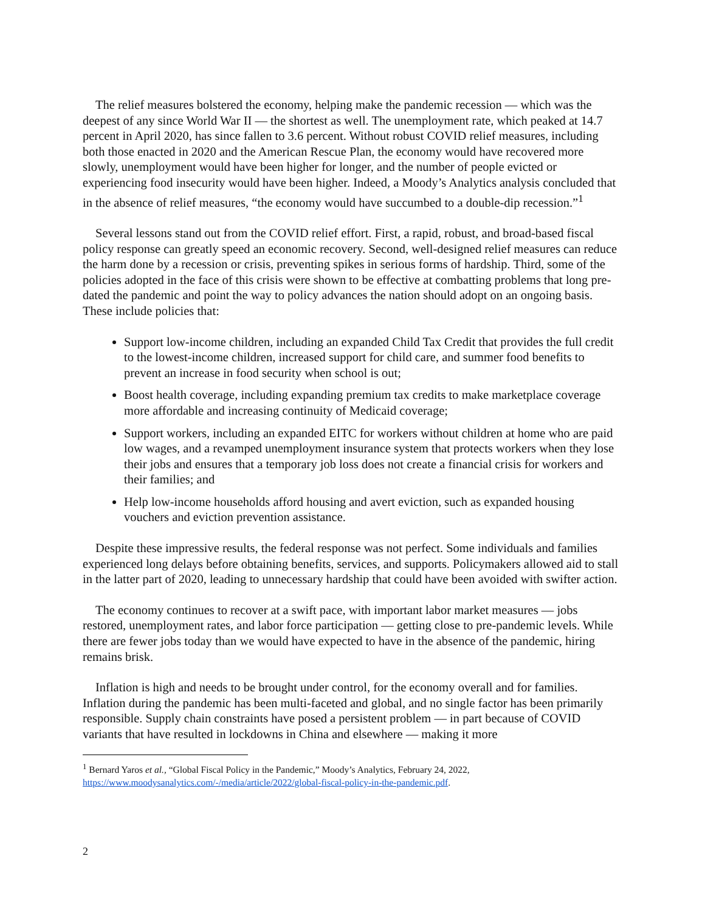The relief measures bolstered the economy, helping make the pandemic recession — which was the deepest of any since World War II — the shortest as well. The unemployment rate, which peaked at 14.7 percent in April 2020, has since fallen to 3.6 percent. Without robust COVID relief measures, including both those enacted in 2020 and the American Rescue Plan, the economy would have recovered more slowly, unemployment would have been higher for longer, and the number of people evicted or experiencing food insecurity would have been higher. Indeed, a Moody’s Analytics analysis concluded that in the absence of relief measures, “the economy would have succumbed to a double-dip recession.”<sup>1</sup>
Several lessons stand out from the COVID relief effort. First, a rapid, robust, and broad-based fiscal policy response can greatly speed an economic recovery. Second, well-designed relief measures can reduce the harm done by a recession or crisis, preventing spikes in serious forms of hardship. Third, some of the policies adopted in the face of this crisis were shown to be effective at combatting problems that long pre-dated the pandemic and point the way to policy advances the nation should adopt on an ongoing basis. These include policies that:
Support low-income children, including an expanded Child Tax Credit that provides the full credit to the lowest-income children, increased support for child care, and summer food benefits to prevent an increase in food security when school is out;
Boost health coverage, including expanding premium tax credits to make marketplace coverage more affordable and increasing continuity of Medicaid coverage;
Support workers, including an expanded EITC for workers without children at home who are paid low wages, and a revamped unemployment insurance system that protects workers when they lose their jobs and ensures that a temporary job loss does not create a financial crisis for workers and their families; and
Help low-income households afford housing and avert eviction, such as expanded housing vouchers and eviction prevention assistance.
Despite these impressive results, the federal response was not perfect. Some individuals and families experienced long delays before obtaining benefits, services, and supports. Policymakers allowed aid to stall in the latter part of 2020, leading to unnecessary hardship that could have been avoided with swifter action.
The economy continues to recover at a swift pace, with important labor market measures — jobs restored, unemployment rates, and labor force participation — getting close to pre-pandemic levels. While there are fewer jobs today than we would have expected to have in the absence of the pandemic, hiring remains brisk.
Inflation is high and needs to be brought under control, for the economy overall and for families. Inflation during the pandemic has been multi-faceted and global, and no single factor has been primarily responsible. Supply chain constraints have posed a persistent problem — in part because of COVID variants that have resulted in lockdowns in China and elsewhere — making it more
<sup>1</sup> Bernard Yaros et al., “Global Fiscal Policy in the Pandemic,” Moody’s Analytics, February 24, 2022, https://www.moodysanalytics.com/-/media/article/2022/global-fiscal-policy-in-the-pandemic.pdf.
2